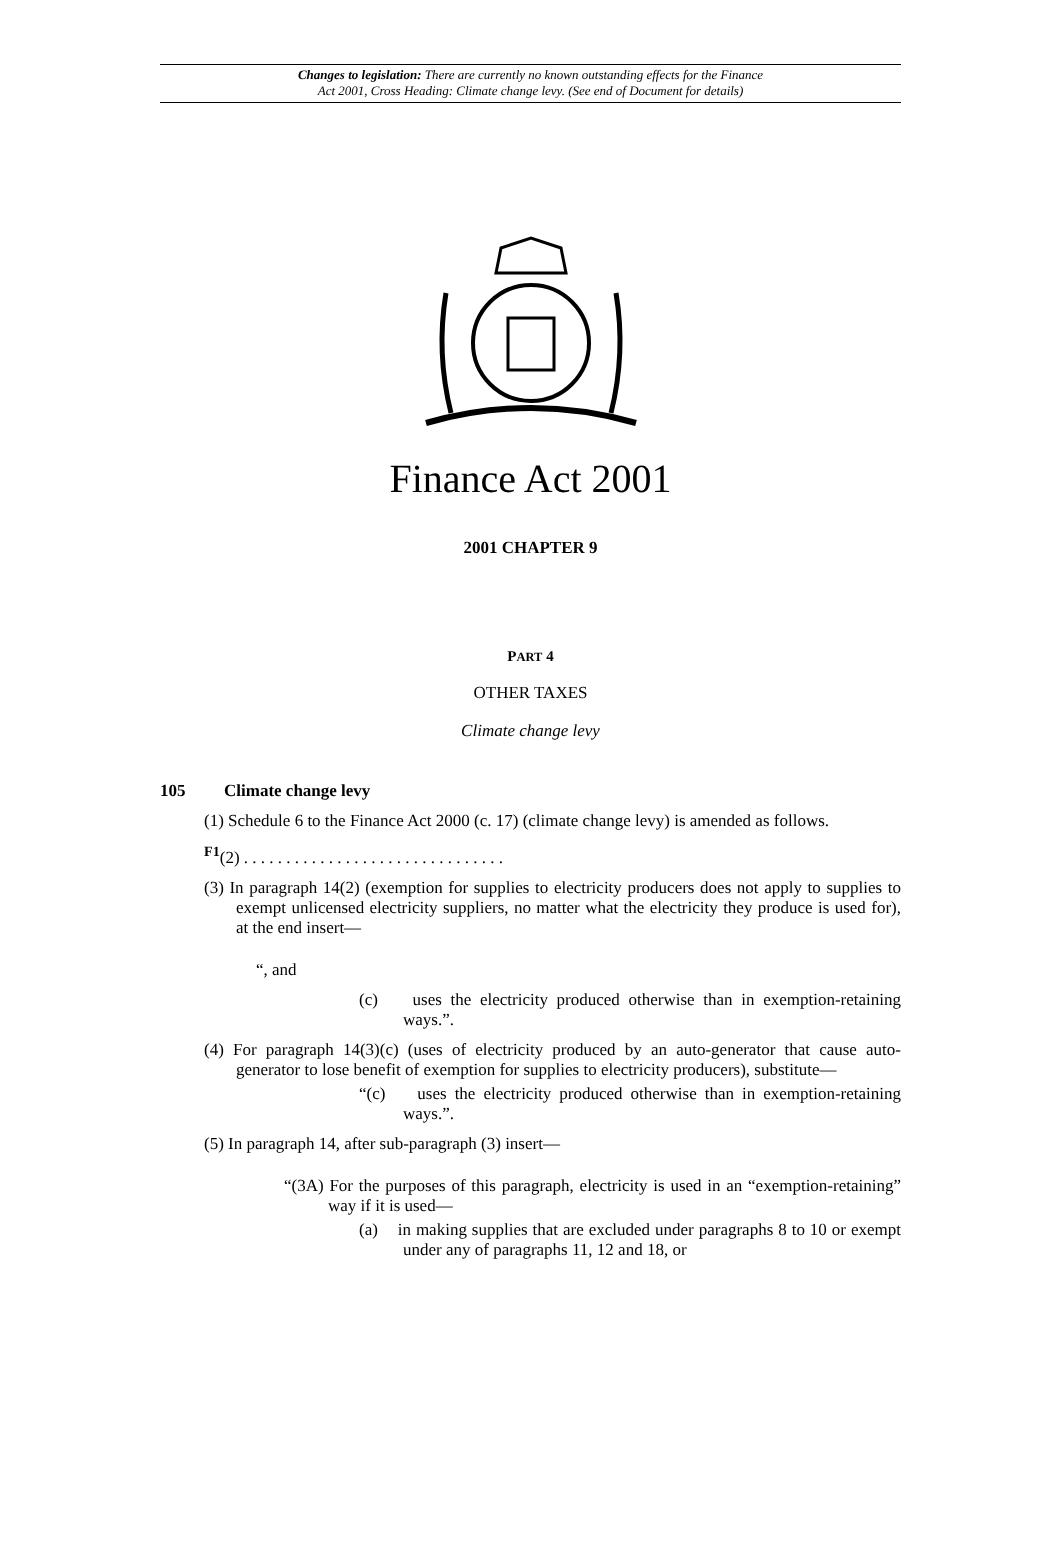Changes to legislation: There are currently no known outstanding effects for the Finance
Act 2001, Cross Heading: Climate change levy. (See end of Document for details)
Finance Act 2001
2001 CHAPTER 9
PART 4
OTHER TAXES
Climate change levy
105 Climate change levy
(1) Schedule 6 to the Finance Act 2000 (c. 17) (climate change levy) is amended as follows.
<sup>F1</sup>(2) . . . . . . . . . . . . . . . . . . . . . . . . . . . . . . .
(3) In paragraph 14(2) (exemption for supplies to electricity producers does not apply to supplies to exempt unlicensed electricity suppliers, no matter what the electricity they produce is used for), at the end insert—
“, and
(c) uses the electricity produced otherwise than in exemption-retaining ways.”.
(4) For paragraph 14(3)(c) (uses of electricity produced by an auto-generator that cause auto-generator to lose benefit of exemption for supplies to electricity producers), substitute—
“(c) uses the electricity produced otherwise than in exemption-retaining ways.”.
(5) In paragraph 14, after sub-paragraph (3) insert—
“(3A) For the purposes of this paragraph, electricity is used in an “exemption-retaining” way if it is used—
(a) in making supplies that are excluded under paragraphs 8 to 10 or exempt under any of paragraphs 11, 12 and 18, or